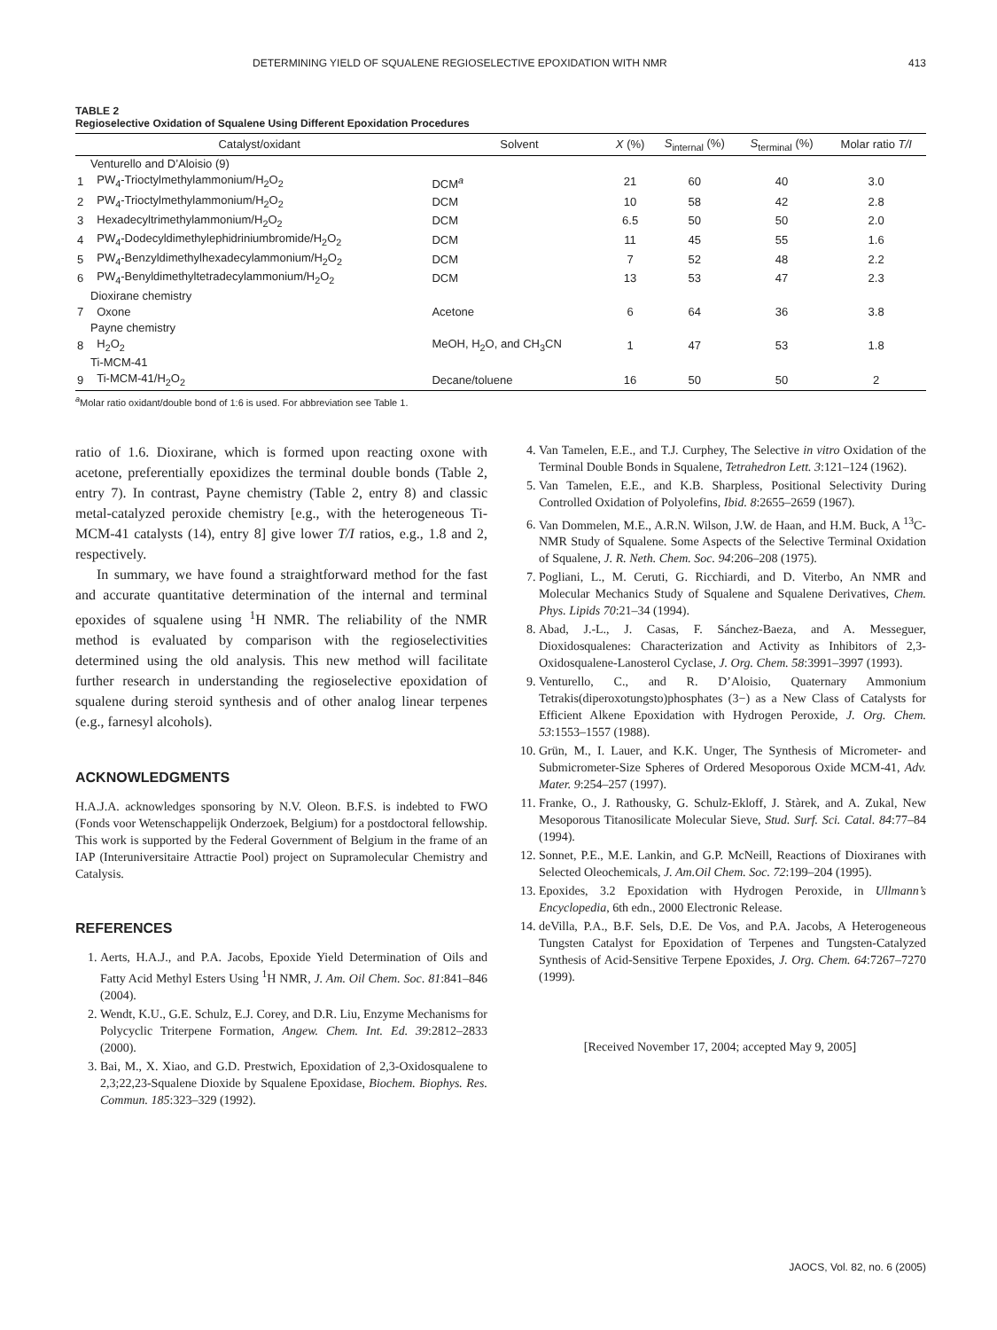DETERMINING YIELD OF SQUALENE REGIOSELECTIVE EPOXIDATION WITH NMR 413
TABLE 2
Regioselective Oxidation of Squalene Using Different Epoxidation Procedures
| | Catalyst/oxidant | Solvent | X (%) | S<sub>internal</sub> (%) | S<sub>terminal</sub> (%) | Molar ratio T/I |
| --- | --- | --- | --- | --- | --- | --- |
| | Venturello and D’Aloisio (9) | | | | | |
| 1 | PW<sub>4</sub>-Trioctylmethylammonium/H<sub>2</sub>O<sub>2</sub> | DCM<sup>a</sup> | 21 | 60 | 40 | 3.0 |
| 2 | PW<sub>4</sub>-Trioctylmethylammonium/H<sub>2</sub>O<sub>2</sub> | DCM | 10 | 58 | 42 | 2.8 |
| 3 | Hexadecyltrimethylammonium/H<sub>2</sub>O<sub>2</sub> | DCM | 6.5 | 50 | 50 | 2.0 |
| 4 | PW<sub>4</sub>-Dodecyldimethylephidriniumbromide/H<sub>2</sub>O<sub>2</sub> | DCM | 11 | 45 | 55 | 1.6 |
| 5 | PW<sub>4</sub>-Benzyldimethylhexadecylammonium/H<sub>2</sub>O<sub>2</sub> | DCM | 7 | 52 | 48 | 2.2 |
| 6 | PW<sub>4</sub>-Benyldimethyltetradecylammonium/H<sub>2</sub>O<sub>2</sub> | DCM | 13 | 53 | 47 | 2.3 |
| | Dioxirane chemistry | | | | | |
| 7 | Oxone | Acetone | 6 | 64 | 36 | 3.8 |
| | Payne chemistry | | | | | |
| 8 | H<sub>2</sub>O<sub>2</sub> | MeOH, H<sub>2</sub>O, and CH<sub>3</sub>CN | 1 | 47 | 53 | 1.8 |
| | Ti-MCM-41 | | | | | |
| 9 | Ti-MCM-41/H<sub>2</sub>O<sub>2</sub> | Decane/toluene | 16 | 50 | 50 | 2 |
<sup>a</sup> Molar ratio oxidant/double bond of 1:6 is used. For abbreviation see Table 1.
ratio of 1.6. Dioxirane, which is formed upon reacting oxone with acetone, preferentially epoxidizes the terminal double bonds (Table 2, entry 7). In contrast, Payne chemistry (Table 2, entry 8) and classic metal-catalyzed peroxide chemistry [e.g., with the heterogeneous Ti-MCM-41 catalysts (14), entry 8] give lower T/I ratios, e.g., 1.8 and 2, respectively.
In summary, we have found a straightforward method for the fast and accurate quantitative determination of the internal and terminal epoxides of squalene using <sup>1</sup>H NMR. The reliability of the NMR method is evaluated by comparison with the regioselectivities determined using the old analysis. This new method will facilitate further research in understanding the regioselective epoxidation of squalene during steroid synthesis and of other analog linear terpenes (e.g., farnesyl alcohols).
ACKNOWLEDGMENTS
H.A.J.A. acknowledges sponsoring by N.V. Oleon. B.F.S. is indebted to FWO (Fonds voor Wetenschappelijk Onderzoek, Belgium) for a postdoctoral fellowship. This work is supported by the Federal Government of Belgium in the frame of an IAP (Interuniversitaire Attractie Pool) project on Supramolecular Chemistry and Catalysis.
REFERENCES
1. Aerts, H.A.J., and P.A. Jacobs, Epoxide Yield Determination of Oils and Fatty Acid Methyl Esters Using <sup>1</sup>H NMR, J. Am. Oil Chem. Soc. 81:841–846 (2004).
2. Wendt, K.U., G.E. Schulz, E.J. Corey, and D.R. Liu, Enzyme Mechanisms for Polycyclic Triterpene Formation, Angew. Chem. Int. Ed. 39:2812–2833 (2000).
3. Bai, M., X. Xiao, and G.D. Prestwich, Epoxidation of 2,3-Oxidosqualene to 2,3;22,23-Squalene Dioxide by Squalene Epoxidase, Biochem. Biophys. Res. Commun. 185:323–329 (1992).
4. Van Tamelen, E.E., and T.J. Curphey, The Selective in vitro Oxidation of the Terminal Double Bonds in Squalene, Tetrahedron Lett. 3:121–124 (1962).
5. Van Tamelen, E.E., and K.B. Sharpless, Positional Selectivity During Controlled Oxidation of Polyolefins, Ibid. 8:2655–2659 (1967).
6. Van Dommelen, M.E., A.R.N. Wilson, J.W. de Haan, and H.M. Buck, A <sup>13</sup>C-NMR Study of Squalene. Some Aspects of the Selective Terminal Oxidation of Squalene, J. R. Neth. Chem. Soc. 94:206–208 (1975).
7. Pogliani, L., M. Ceruti, G. Ricchiardi, and D. Viterbo, An NMR and Molecular Mechanics Study of Squalene and Squalene Derivatives, Chem. Phys. Lipids 70:21–34 (1994).
8. Abad, J.-L., J. Casas, F. Sánchez-Baeza, and A. Messeguer, Dioxidosqualenes: Characterization and Activity as Inhibitors of 2,3-Oxidosqualene-Lanosterol Cyclase, J. Org. Chem. 58:3991–3997 (1993).
9. Venturello, C., and R. D’Aloisio, Quaternary Ammonium Tetrakis(diperoxotungsto)phosphates (3−) as a New Class of Catalysts for Efficient Alkene Epoxidation with Hydrogen Peroxide, J. Org. Chem. 53:1553–1557 (1988).
10. Grün, M., I. Lauer, and K.K. Unger, The Synthesis of Micrometer- and Submicrometer-Size Spheres of Ordered Mesoporous Oxide MCM-41, Adv. Mater. 9:254–257 (1997).
11. Franke, O., J. Rathousky, G. Schulz-Ekloff, J. Stàrek, and A. Zukal, New Mesoporous Titanosilicate Molecular Sieve, Stud. Surf. Sci. Catal. 84:77–84 (1994).
12. Sonnet, P.E., M.E. Lankin, and G.P. McNeill, Reactions of Dioxiranes with Selected Oleochemicals, J. Am.Oil Chem. Soc. 72:199–204 (1995).
13. Epoxides, 3.2 Epoxidation with Hydrogen Peroxide, in Ullmann’s Encyclopedia, 6th edn., 2000 Electronic Release.
14. deVilla, P.A., B.F. Sels, D.E. De Vos, and P.A. Jacobs, A Heterogeneous Tungsten Catalyst for Epoxidation of Terpenes and Tungsten-Catalyzed Synthesis of Acid-Sensitive Terpene Epoxides, J. Org. Chem. 64:7267–7270 (1999).
[Received November 17, 2004; accepted May 9, 2005]
JAOCS, Vol. 82, no. 6 (2005)